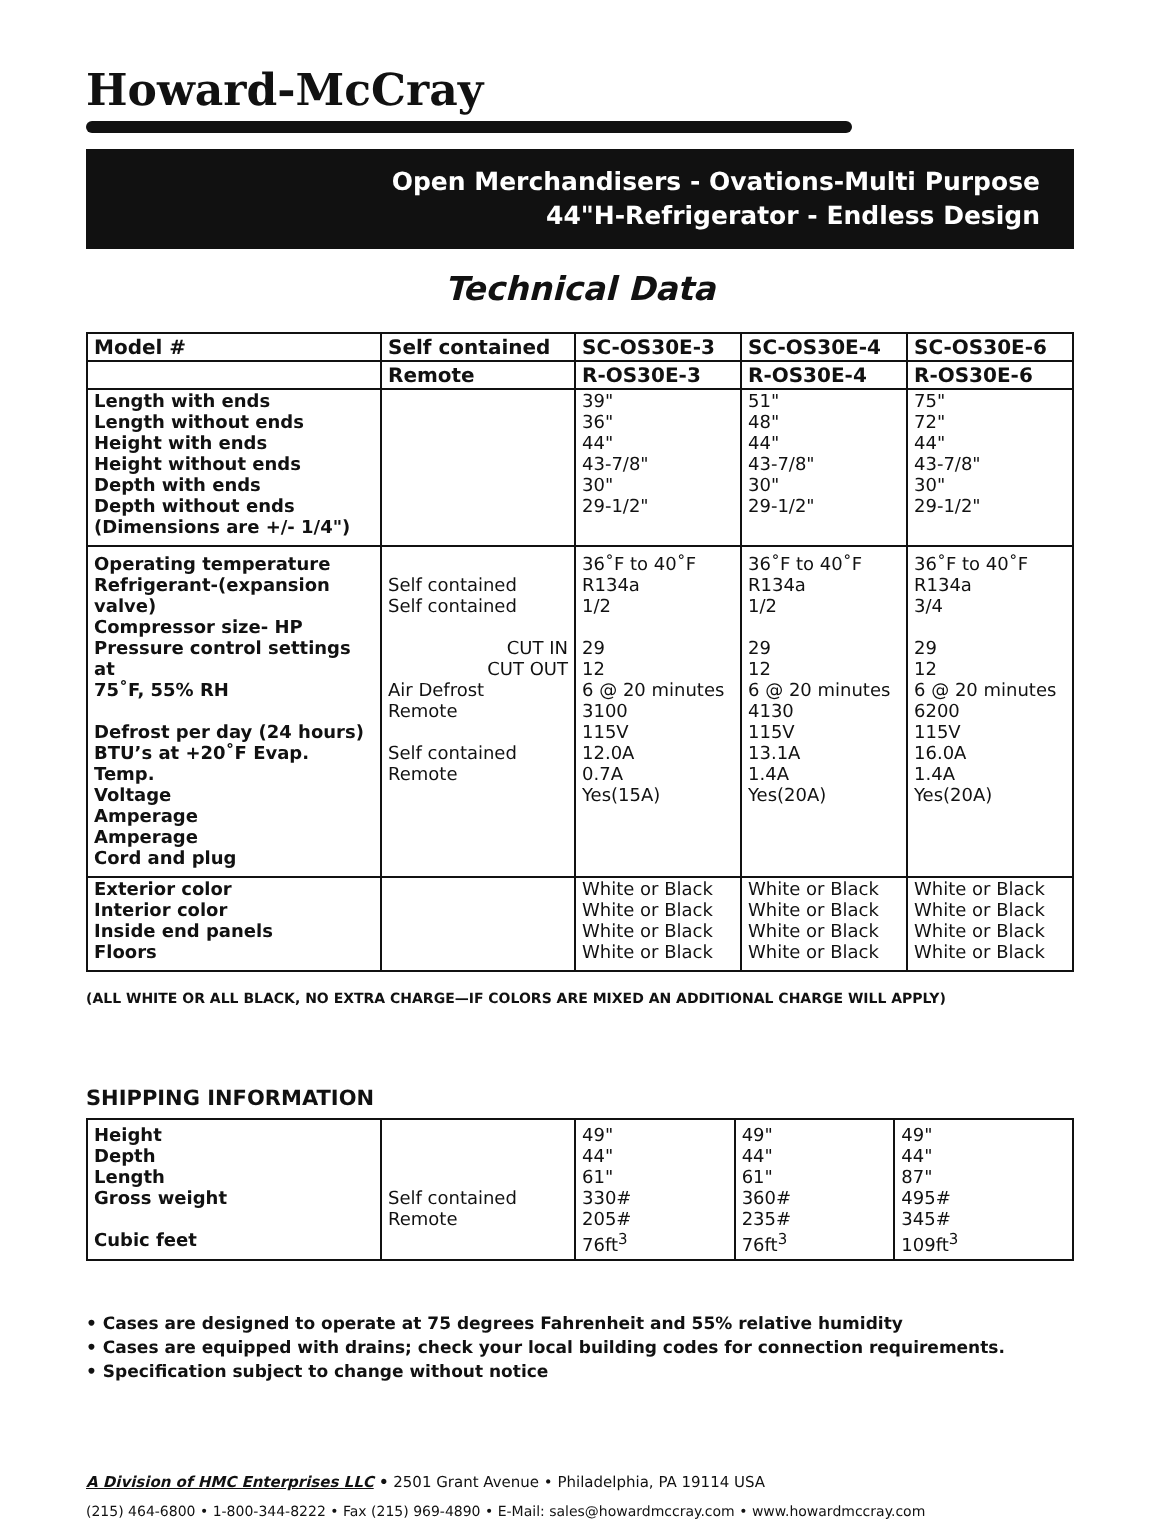Howard-McCray
Open Merchandisers - Ovations-Multi Purpose
44"H-Refrigerator - Endless Design
Technical Data
| Model # | Self contained | SC-OS30E-3 | SC-OS30E-4 | SC-OS30E-6 |
| | Remote | R-OS30E-3 | R-OS30E-4 | R-OS30E-6 |
| Length with ends Length without ends Height with ends Height without ends Depth with ends Depth without ends (Dimensions are +/- 1/4") | | 39" 36" 44" 43-7/8" 30" 29-1/2" | 51" 48" 44" 43-7/8" 30" 29-1/2" | 75" 72" 44" 43-7/8" 30" 29-1/2" |
| Operating temperature Refrigerant-(expansion valve) Compressor size- HP Pressure control settings at 75˚F, 55% RH Defrost per day (24 hours) BTU’s at +20˚F Evap. Temp. Voltage Amperage Amperage Cord and plug | Self contained Self contained CUT IN CUT OUT Air Defrost Remote Self contained Remote | 36˚F to 40˚F R134a 1/2 29 12 6 @ 20 minutes 3100 115V 12.0A 0.7A Yes(15A) | 36˚F to 40˚F R134a 1/2 29 12 6 @ 20 minutes 4130 115V 13.1A 1.4A Yes(20A) | 36˚F to 40˚F R134a 3/4 29 12 6 @ 20 minutes 6200 115V 16.0A 1.4A Yes(20A) |
| Exterior color Interior color Inside end panels Floors | | White or Black White or Black White or Black White or Black | White or Black White or Black White or Black White or Black | White or Black White or Black White or Black White or Black |
(ALL WHITE OR ALL BLACK, NO EXTRA CHARGE—IF COLORS ARE MIXED AN ADDITIONAL CHARGE WILL APPLY)
SHIPPING INFORMATION
| Height Depth Length Gross weight Cubic feet | Self contained Remote | 49" 44" 61" 330# 205# 76ft<sup>3</sup> | 49" 44" 61" 360# 235# 76ft<sup>3</sup> | 49" 44" 87" 495# 345# 109ft<sup>3</sup> |
• Cases are designed to operate at 75 degrees Fahrenheit and 55% relative humidity
• Cases are equipped with drains; check your local building codes for connection requirements.
• Specification subject to change without notice
A Division of HMC Enterprises LLC • 2501 Grant Avenue • Philadelphia, PA 19114 USA
(215) 464-6800 • 1-800-344-8222 • Fax (215) 969-4890 • E-Mail: sales@howardmccray.com • www.howardmccray.com